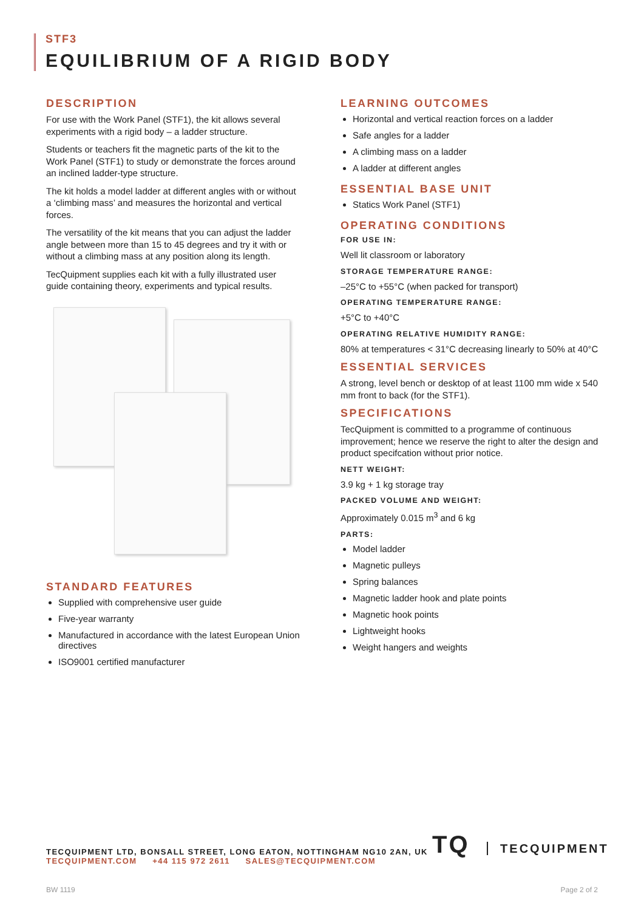STF3
EQUILIBRIUM OF A RIGID BODY
DESCRIPTION
For use with the Work Panel (STF1), the kit allows several experiments with a rigid body – a ladder structure.
Students or teachers fit the magnetic parts of the kit to the Work Panel (STF1) to study or demonstrate the forces around an inclined ladder-type structure.
The kit holds a model ladder at different angles with or without a ‘climbing mass’ and measures the horizontal and vertical forces.
The versatility of the kit means that you can adjust the ladder angle between more than 15 to 45 degrees and try it with or without a climbing mass at any position along its length.
TecQuipment supplies each kit with a fully illustrated user guide containing theory, experiments and typical results.
STANDARD FEATURES
Supplied with comprehensive user guide
Five-year warranty
Manufactured in accordance with the latest European Union directives
ISO9001 certified manufacturer
LEARNING OUTCOMES
Horizontal and vertical reaction forces on a ladder
Safe angles for a ladder
A climbing mass on a ladder
A ladder at different angles
ESSENTIAL BASE UNIT
Statics Work Panel (STF1)
OPERATING CONDITIONS
FOR USE IN:
Well lit classroom or laboratory
STORAGE TEMPERATURE RANGE:
–25°C to +55°C (when packed for transport)
OPERATING TEMPERATURE RANGE:
+5°C to +40°C
OPERATING RELATIVE HUMIDITY RANGE:
80% at temperatures < 31°C decreasing linearly to 50% at 40°C
ESSENTIAL SERVICES
A strong, level bench or desktop of at least 1100 mm wide x 540 mm front to back (for the STF1).
SPECIFICATIONS
TecQuipment is committed to a programme of continuous improvement; hence we reserve the right to alter the design and product specifcation without prior notice.
NETT WEIGHT:
3.9 kg + 1 kg storage tray
PACKED VOLUME AND WEIGHT:
Approximately 0.015 m<sup>3</sup> and 6 kg
PARTS:
Model ladder
Magnetic pulleys
Spring balances
Magnetic ladder hook and plate points
Magnetic hook points
Lightweight hooks
Weight hangers and weights
TECQUIPMENT LTD, BONSALL STREET, LONG EATON, NOTTINGHAM NG10 2AN, UK
TECQUIPMENT.COM +44 115 972 2611 SALES@TECQUIPMENT.COM
TQ TECQUIPMENT
BW 1119 Page 2 of 2